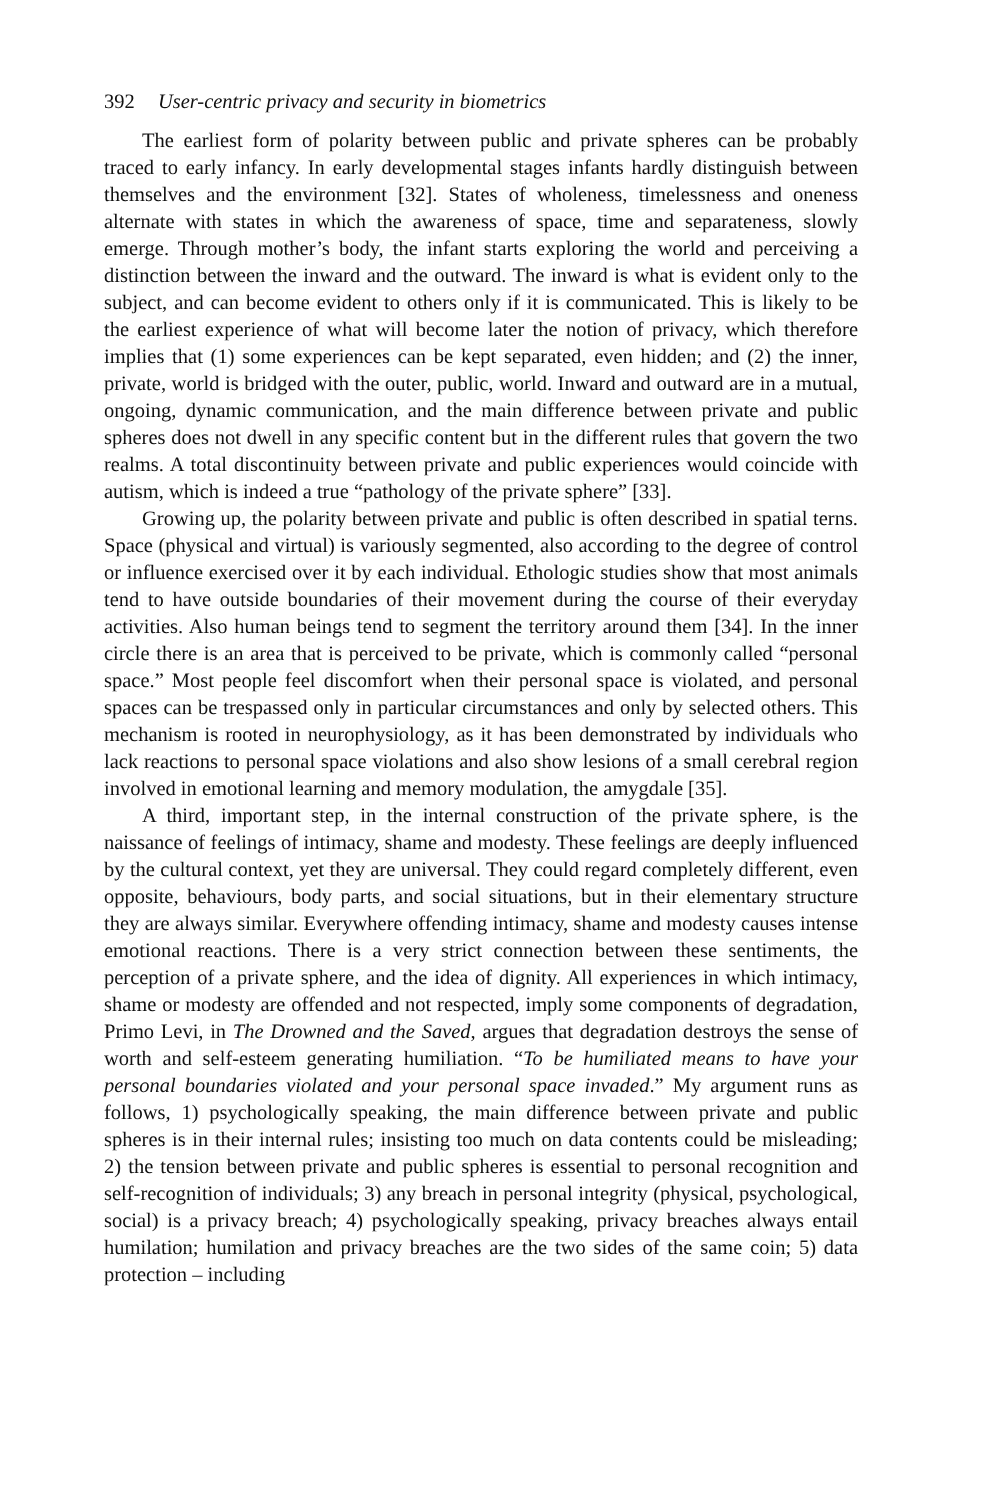392 User-centric privacy and security in biometrics
The earliest form of polarity between public and private spheres can be probably traced to early infancy. In early developmental stages infants hardly distinguish between themselves and the environment [32]. States of wholeness, timelessness and oneness alternate with states in which the awareness of space, time and separateness, slowly emerge. Through mother’s body, the infant starts exploring the world and perceiving a distinction between the inward and the outward. The inward is what is evident only to the subject, and can become evident to others only if it is communicated. This is likely to be the earliest experience of what will become later the notion of privacy, which therefore implies that (1) some experiences can be kept separated, even hidden; and (2) the inner, private, world is bridged with the outer, public, world. Inward and outward are in a mutual, ongoing, dynamic communication, and the main difference between private and public spheres does not dwell in any specific content but in the different rules that govern the two realms. A total discontinuity between private and public experiences would coincide with autism, which is indeed a true “pathology of the private sphere” [33].
Growing up, the polarity between private and public is often described in spatial terns. Space (physical and virtual) is variously segmented, also according to the degree of control or influence exercised over it by each individual. Ethologic studies show that most animals tend to have outside boundaries of their movement during the course of their everyday activities. Also human beings tend to segment the territory around them [34]. In the inner circle there is an area that is perceived to be private, which is commonly called “personal space.” Most people feel discomfort when their personal space is violated, and personal spaces can be trespassed only in particular circumstances and only by selected others. This mechanism is rooted in neurophysiology, as it has been demonstrated by individuals who lack reactions to personal space violations and also show lesions of a small cerebral region involved in emotional learning and memory modulation, the amygdale [35].
A third, important step, in the internal construction of the private sphere, is the naissance of feelings of intimacy, shame and modesty. These feelings are deeply influenced by the cultural context, yet they are universal. They could regard completely different, even opposite, behaviours, body parts, and social situations, but in their elementary structure they are always similar. Everywhere offending intimacy, shame and modesty causes intense emotional reactions. There is a very strict connection between these sentiments, the perception of a private sphere, and the idea of dignity. All experiences in which intimacy, shame or modesty are offended and not respected, imply some components of degradation, Primo Levi, in The Drowned and the Saved, argues that degradation destroys the sense of worth and self-esteem generating humiliation. “To be humiliated means to have your personal boundaries violated and your personal space invaded.” My argument runs as follows, 1) psychologically speaking, the main difference between private and public spheres is in their internal rules; insisting too much on data contents could be misleading; 2) the tension between private and public spheres is essential to personal recognition and self-recognition of individuals; 3) any breach in personal integrity (physical, psychological, social) is a privacy breach; 4) psychologically speaking, privacy breaches always entail humilation; humilation and privacy breaches are the two sides of the same coin; 5) data protection – including